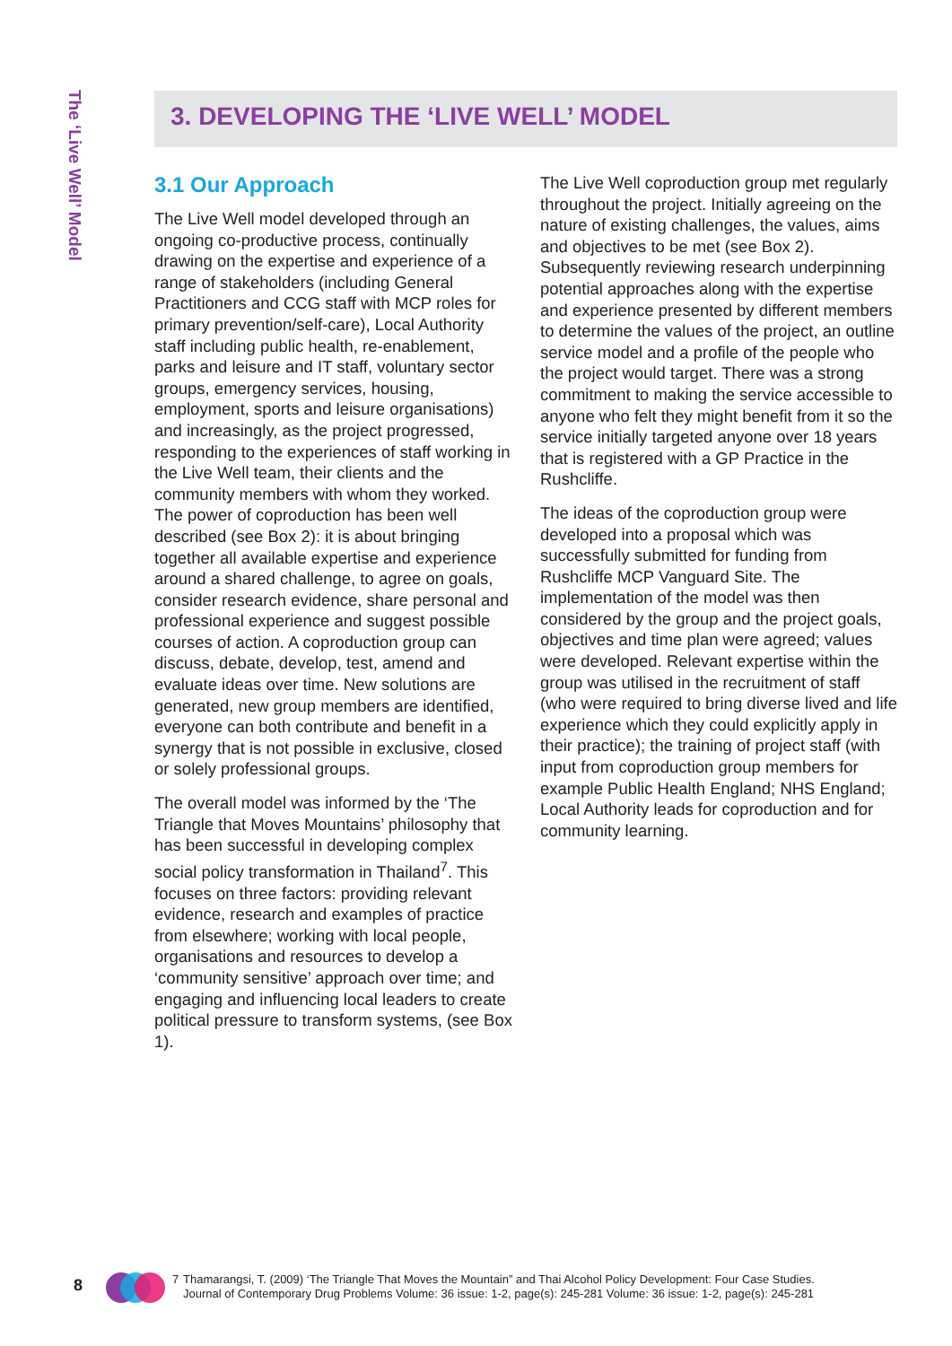The ‘Live Well’ Model
3. DEVELOPING THE ‘LIVE WELL’ MODEL
3.1 Our Approach
The Live Well model developed through an ongoing co-productive process, continually drawing on the expertise and experience of a range of stakeholders (including General Practitioners and CCG staff with MCP roles for primary prevention/self-care), Local Authority staff including public health, re-enablement, parks and leisure and IT staff, voluntary sector groups, emergency services, housing, employment, sports and leisure organisations) and increasingly, as the project progressed, responding to the experiences of staff working in the Live Well team, their clients and the community members with whom they worked. The power of coproduction has been well described (see Box 2): it is about bringing together all available expertise and experience around a shared challenge, to agree on goals, consider research evidence, share personal and professional experience and suggest possible courses of action. A coproduction group can discuss, debate, develop, test, amend and evaluate ideas over time. New solutions are generated, new group members are identified, everyone can both contribute and benefit in a synergy that is not possible in exclusive, closed or solely professional groups.
The overall model was informed by the ‘The Triangle that Moves Mountains’ philosophy that has been successful in developing complex social policy transformation in Thailand<sup>7</sup>. This focuses on three factors: providing relevant evidence, research and examples of practice from elsewhere; working with local people, organisations and resources to develop a ‘community sensitive’ approach over time; and engaging and influencing local leaders to create political pressure to transform systems, (see Box 1).
The Live Well coproduction group met regularly throughout the project. Initially agreeing on the nature of existing challenges, the values, aims and objectives to be met (see Box 2). Subsequently reviewing research underpinning potential approaches along with the expertise and experience presented by different members to determine the values of the project, an outline service model and a profile of the people who the project would target. There was a strong commitment to making the service accessible to anyone who felt they might benefit from it so the service initially targeted anyone over 18 years that is registered with a GP Practice in the Rushcliffe.
The ideas of the coproduction group were developed into a proposal which was successfully submitted for funding from Rushcliffe MCP Vanguard Site. The implementation of the model was then considered by the group and the project goals, objectives and time plan were agreed; values were developed. Relevant expertise within the group was utilised in the recruitment of staff (who were required to bring diverse lived and life experience which they could explicitly apply in their practice); the training of project staff (with input from coproduction group members for example Public Health England; NHS England; Local Authority leads for coproduction and for community learning.
8
7 Thamarangsi, T. (2009) ‘The Triangle That Moves the Mountain” and Thai Alcohol Policy Development: Four Case Studies.
Journal of Contemporary Drug Problems Volume: 36 issue: 1-2, page(s): 245-281 Volume: 36 issue: 1-2, page(s): 245-281